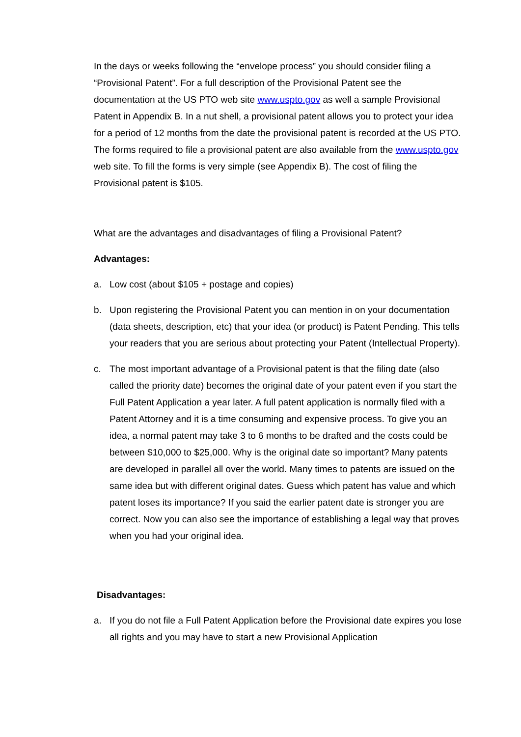In the days or weeks following the “envelope process” you should consider filing a “Provisional Patent”. For a full description of the Provisional Patent see the documentation at the US PTO web site www.uspto.gov as well a sample Provisional Patent in Appendix B. In a nut shell, a provisional patent allows you to protect your idea for a period of 12 months from the date the provisional patent is recorded at the US PTO. The forms required to file a provisional patent are also available from the www.uspto.gov web site. To fill the forms is very simple (see Appendix B). The cost of filing the Provisional patent is $105.
What are the advantages and disadvantages of filing a Provisional Patent?
Advantages:
a. Low cost (about $105 + postage and copies)
b. Upon registering the Provisional Patent you can mention in on your documentation (data sheets, description, etc) that your idea (or product) is Patent Pending. This tells your readers that you are serious about protecting your Patent (Intellectual Property).
c. The most important advantage of a Provisional patent is that the filing date (also called the priority date) becomes the original date of your patent even if you start the Full Patent Application a year later. A full patent application is normally filed with a Patent Attorney and it is a time consuming and expensive process. To give you an idea, a normal patent may take 3 to 6 months to be drafted and the costs could be between $10,000 to $25,000. Why is the original date so important? Many patents are developed in parallel all over the world. Many times to patents are issued on the same idea but with different original dates. Guess which patent has value and which patent loses its importance? If you said the earlier patent date is stronger you are correct. Now you can also see the importance of establishing a legal way that proves when you had your original idea.
Disadvantages:
a. If you do not file a Full Patent Application before the Provisional date expires you lose all rights and you may have to start a new Provisional Application